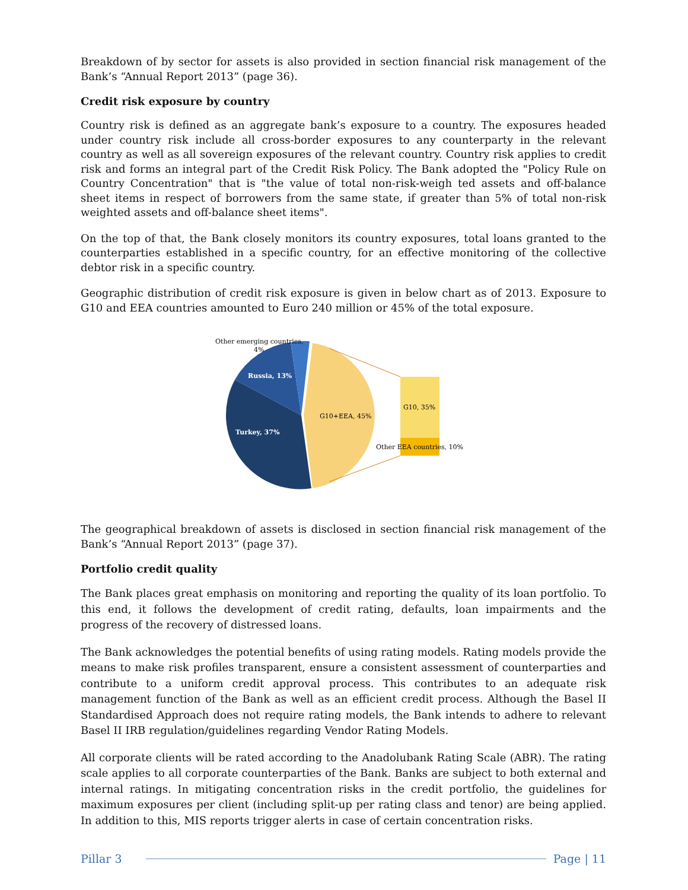Breakdown of by sector for assets is also provided in section financial risk management of the Bank’s “Annual Report 2013” (page 36).
Credit risk exposure by country
Country risk is defined as an aggregate bank’s exposure to a country. The exposures headed under country risk include all cross-border exposures to any counterparty in the relevant country as well as all sovereign exposures of the relevant country. Country risk applies to credit risk and forms an integral part of the Credit Risk Policy. The Bank adopted the "Policy Rule on Country Concentration" that is "the value of total non-risk-weigh ted assets and off-balance sheet items in respect of borrowers from the same state, if greater than 5% of total non-risk weighted assets and off-balance sheet items".
On the top of that, the Bank closely monitors its country exposures, total loans granted to the counterparties established in a specific country, for an effective monitoring of the collective debtor risk in a specific country.
Geographic distribution of credit risk exposure is given in below chart as of 2013. Exposure to G10 and EEA countries amounted to Euro 240 million or 45% of the total exposure.
Other emerging countries,
4%
Russia, 13%
Turkey, 37%
G10+EEA, 45%
G10, 35%
Other EEA countries, 10%
The geographical breakdown of assets is disclosed in section financial risk management of the Bank’s “Annual Report 2013” (page 37).
Portfolio credit quality
The Bank places great emphasis on monitoring and reporting the quality of its loan portfolio. To this end, it follows the development of credit rating, defaults, loan impairments and the progress of the recovery of distressed loans.
The Bank acknowledges the potential benefits of using rating models. Rating models provide the means to make risk profiles transparent, ensure a consistent assessment of counterparties and contribute to a uniform credit approval process. This contributes to an adequate risk management function of the Bank as well as an efficient credit process. Although the Basel II Standardised Approach does not require rating models, the Bank intends to adhere to relevant Basel II IRB regulation/guidelines regarding Vendor Rating Models.
All corporate clients will be rated according to the Anadolubank Rating Scale (ABR). The rating scale applies to all corporate counterparties of the Bank. Banks are subject to both external and internal ratings. In mitigating concentration risks in the credit portfolio, the guidelines for maximum exposures per client (including split-up per rating class and tenor) are being applied. In addition to this, MIS reports trigger alerts in case of certain concentration risks.
Pillar 3 Page | 11